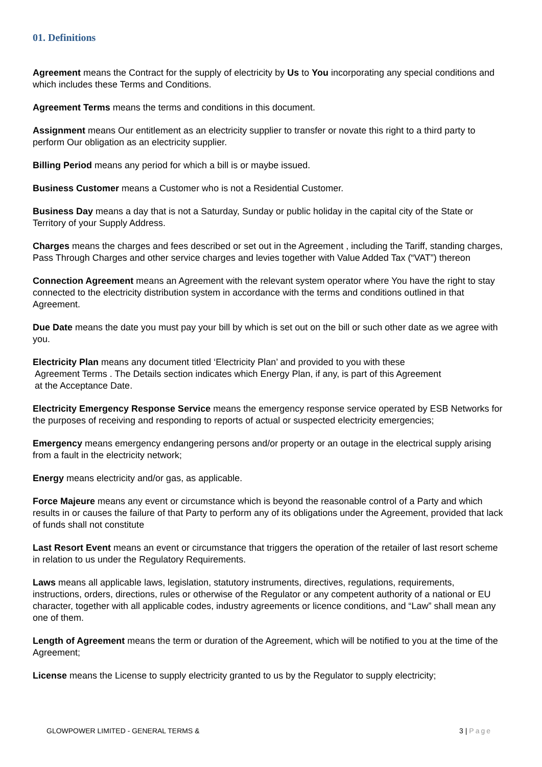01. Definitions
Agreement means the Contract for the supply of electricity by Us to You incorporating any special conditions and which includes these Terms and Conditions.
Agreement Terms means the terms and conditions in this document.
Assignment means Our entitlement as an electricity supplier to transfer or novate this right to a third party to perform Our obligation as an electricity supplier.
Billing Period means any period for which a bill is or maybe issued.
Business Customer means a Customer who is not a Residential Customer.
Business Day means a day that is not a Saturday, Sunday or public holiday in the capital city of the State or Territory of your Supply Address.
Charges means the charges and fees described or set out in the Agreement , including the Tariff, standing charges, Pass Through Charges and other service charges and levies together with Value Added Tax (“VAT”) thereon
Connection Agreement means an Agreement with the relevant system operator where You have the right to stay connected to the electricity distribution system in accordance with the terms and conditions outlined in that Agreement.
Due Date means the date you must pay your bill by which is set out on the bill or such other date as we agree with you.
Electricity Plan means any document titled ‘Electricity Plan’ and provided to you with these
Agreement Terms . The Details section indicates which Energy Plan, if any, is part of this Agreement
at the Acceptance Date.
Electricity Emergency Response Service means the emergency response service operated by ESB Networks for the purposes of receiving and responding to reports of actual or suspected electricity emergencies;
Emergency means emergency endangering persons and/or property or an outage in the electrical supply arising from a fault in the electricity network;
Energy means electricity and/or gas, as applicable.
Force Majeure means any event or circumstance which is beyond the reasonable control of a Party and which results in or causes the failure of that Party to perform any of its obligations under the Agreement, provided that lack of funds shall not constitute
Last Resort Event means an event or circumstance that triggers the operation of the retailer of last resort scheme in relation to us under the Regulatory Requirements.
Laws means all applicable laws, legislation, statutory instruments, directives, regulations, requirements, instructions, orders, directions, rules or otherwise of the Regulator or any competent authority of a national or EU character, together with all applicable codes, industry agreements or licence conditions, and “Law” shall mean any one of them.
Length of Agreement means the term or duration of the Agreement, which will be notified to you at the time of the Agreement;
License means the License to supply electricity granted to us by the Regulator to supply electricity;
GLOWPOWER LIMITED - GENERAL TERMS & 3 | Page